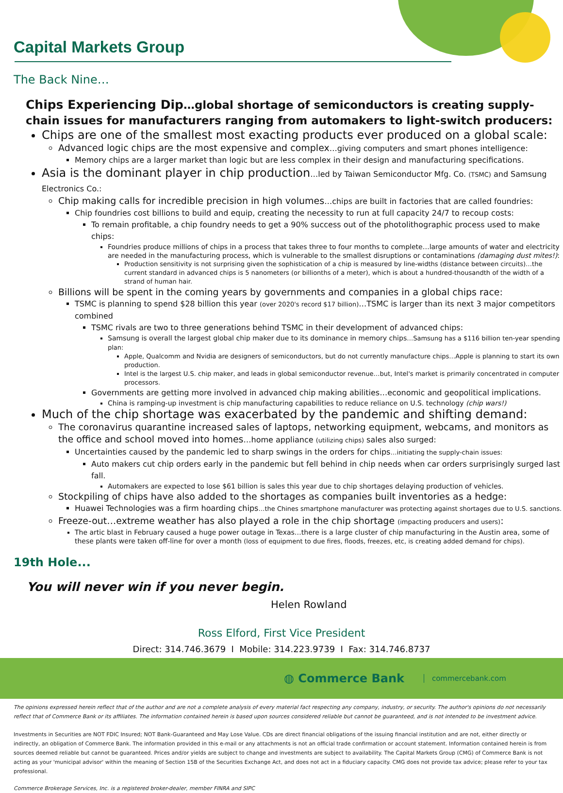Capital Markets Group
The Back Nine…
Chips Experiencing Dip…global shortage of semiconductors is creating supply-chain issues for manufacturers ranging from automakers to light-switch producers:
Chips are one of the smallest most exacting products ever produced on a global scale:
Advanced logic chips are the most expensive and complex…giving computers and smart phones intelligence:
Memory chips are a larger market than logic but are less complex in their design and manufacturing specifications.
Asia is the dominant player in chip production…led by Taiwan Semiconductor Mfg. Co. (TSMC) and Samsung Electronics Co.:
Chip making calls for incredible precision in high volumes…chips are built in factories that are called foundries:
Chip foundries cost billions to build and equip, creating the necessity to run at full capacity 24/7 to recoup costs:
To remain profitable, a chip foundry needs to get a 90% success out of the photolithographic process used to make chips:
Foundries produce millions of chips in a process that takes three to four months to complete…large amounts of water and electricity are needed in the manufacturing process, which is vulnerable to the smallest disruptions or contaminations (damaging dust mites!):
Production sensitivity is not surprising given the sophistication of a chip is measured by line-widths (distance between circuits)…the current standard in advanced chips is 5 nanometers (or billionths of a meter), which is about a hundred-thousandth of the width of a strand of human hair.
Billions will be spent in the coming years by governments and companies in a global chips race:
TSMC is planning to spend $28 billion this year (over 2020's record $17 billion)…TSMC is larger than its next 3 major competitors combined
TSMC rivals are two to three generations behind TSMC in their development of advanced chips:
Samsung is overall the largest global chip maker due to its dominance in memory chips…Samsung has a $116 billion ten-year spending plan:
Apple, Qualcomm and Nvidia are designers of semiconductors, but do not currently manufacture chips…Apple is planning to start its own production.
Intel is the largest U.S. chip maker, and leads in global semiconductor revenue…but, Intel's market is primarily concentrated in computer processors.
Governments are getting more involved in advanced chip making abilities…economic and geopolitical implications.
China is ramping-up investment is chip manufacturing capabilities to reduce reliance on U.S. technology (chip wars!)
Much of the chip shortage was exacerbated by the pandemic and shifting demand:
The coronavirus quarantine increased sales of laptops, networking equipment, webcams, and monitors as the office and school moved into homes…home appliance (utilizing chips) sales also surged:
Uncertainties caused by the pandemic led to sharp swings in the orders for chips…initiating the supply-chain issues:
Auto makers cut chip orders early in the pandemic but fell behind in chip needs when car orders surprisingly surged last fall.
Automakers are expected to lose $61 billion is sales this year due to chip shortages delaying production of vehicles.
Stockpiling of chips have also added to the shortages as companies built inventories as a hedge:
Huawei Technologies was a firm hoarding chips…the Chines smartphone manufacturer was protecting against shortages due to U.S. sanctions.
Freeze-out…extreme weather has also played a role in the chip shortage (impacting producers and users):
The artic blast in February caused a huge power outage in Texas…there is a large cluster of chip manufacturing in the Austin area, some of these plants were taken off-line for over a month (loss of equipment to due fires, floods, freezes, etc, is creating added demand for chips).
19th Hole...
You will never win if you never begin.
Helen Rowland
Ross Elford, First Vice President
Direct: 314.746.3679 I Mobile: 314.223.9739 I Fax: 314.746.8737
◍ Commerce Bank commercebank.com
The opinions expressed herein reflect that of the author and are not a complete analysis of every material fact respecting any company, industry, or security. The author's opinions do not necessarily reflect that of Commerce Bank or its affiliates. The information contained herein is based upon sources considered reliable but cannot be guaranteed, and is not intended to be investment advice.
Investments in Securities are NOT FDIC Insured; NOT Bank-Guaranteed and May Lose Value. CDs are direct financial obligations of the issuing financial institution and are not, either directly or indirectly, an obligation of Commerce Bank. The information provided in this e-mail or any attachments is not an official trade confirmation or account statement. Information contained herein is from sources deemed reliable but cannot be guaranteed. Prices and/or yields are subject to change and investments are subject to availability. The Capital Markets Group (CMG) of Commerce Bank is not acting as your 'municipal advisor' within the meaning of Section 15B of the Securities Exchange Act, and does not act in a fiduciary capacity. CMG does not provide tax advice; please refer to your tax professional.
Commerce Brokerage Services, Inc. is a registered broker-dealer, member FINRA and SIPC